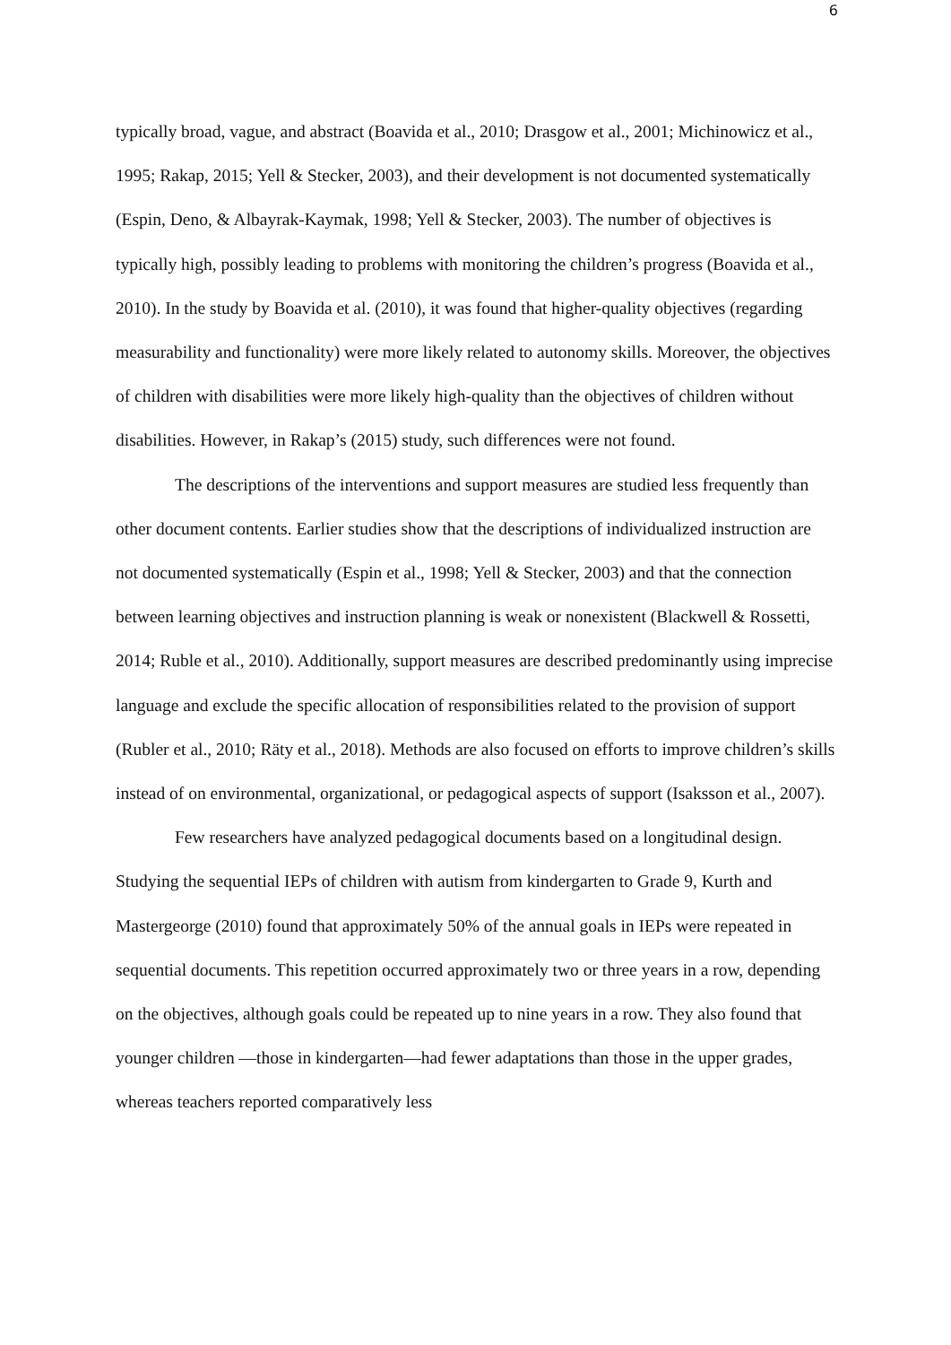6
typically broad, vague, and abstract (Boavida et al., 2010; Drasgow et al., 2001; Michinowicz et al., 1995; Rakap, 2015; Yell & Stecker, 2003), and their development is not documented systematically (Espin, Deno, & Albayrak-Kaymak, 1998; Yell & Stecker, 2003). The number of objectives is typically high, possibly leading to problems with monitoring the children’s progress (Boavida et al., 2010). In the study by Boavida et al. (2010), it was found that higher-quality objectives (regarding measurability and functionality) were more likely related to autonomy skills. Moreover, the objectives of children with disabilities were more likely high-quality than the objectives of children without disabilities. However, in Rakap’s (2015) study, such differences were not found.
The descriptions of the interventions and support measures are studied less frequently than other document contents. Earlier studies show that the descriptions of individualized instruction are not documented systematically (Espin et al., 1998; Yell & Stecker, 2003) and that the connection between learning objectives and instruction planning is weak or nonexistent (Blackwell & Rossetti, 2014; Ruble et al., 2010). Additionally, support measures are described predominantly using imprecise language and exclude the specific allocation of responsibilities related to the provision of support (Rubler et al., 2010; Räty et al., 2018). Methods are also focused on efforts to improve children’s skills instead of on environmental, organizational, or pedagogical aspects of support (Isaksson et al., 2007).
Few researchers have analyzed pedagogical documents based on a longitudinal design. Studying the sequential IEPs of children with autism from kindergarten to Grade 9, Kurth and Mastergeorge (2010) found that approximately 50% of the annual goals in IEPs were repeated in sequential documents. This repetition occurred approximately two or three years in a row, depending on the objectives, although goals could be repeated up to nine years in a row. They also found that younger children —those in kindergarten—had fewer adaptations than those in the upper grades, whereas teachers reported comparatively less